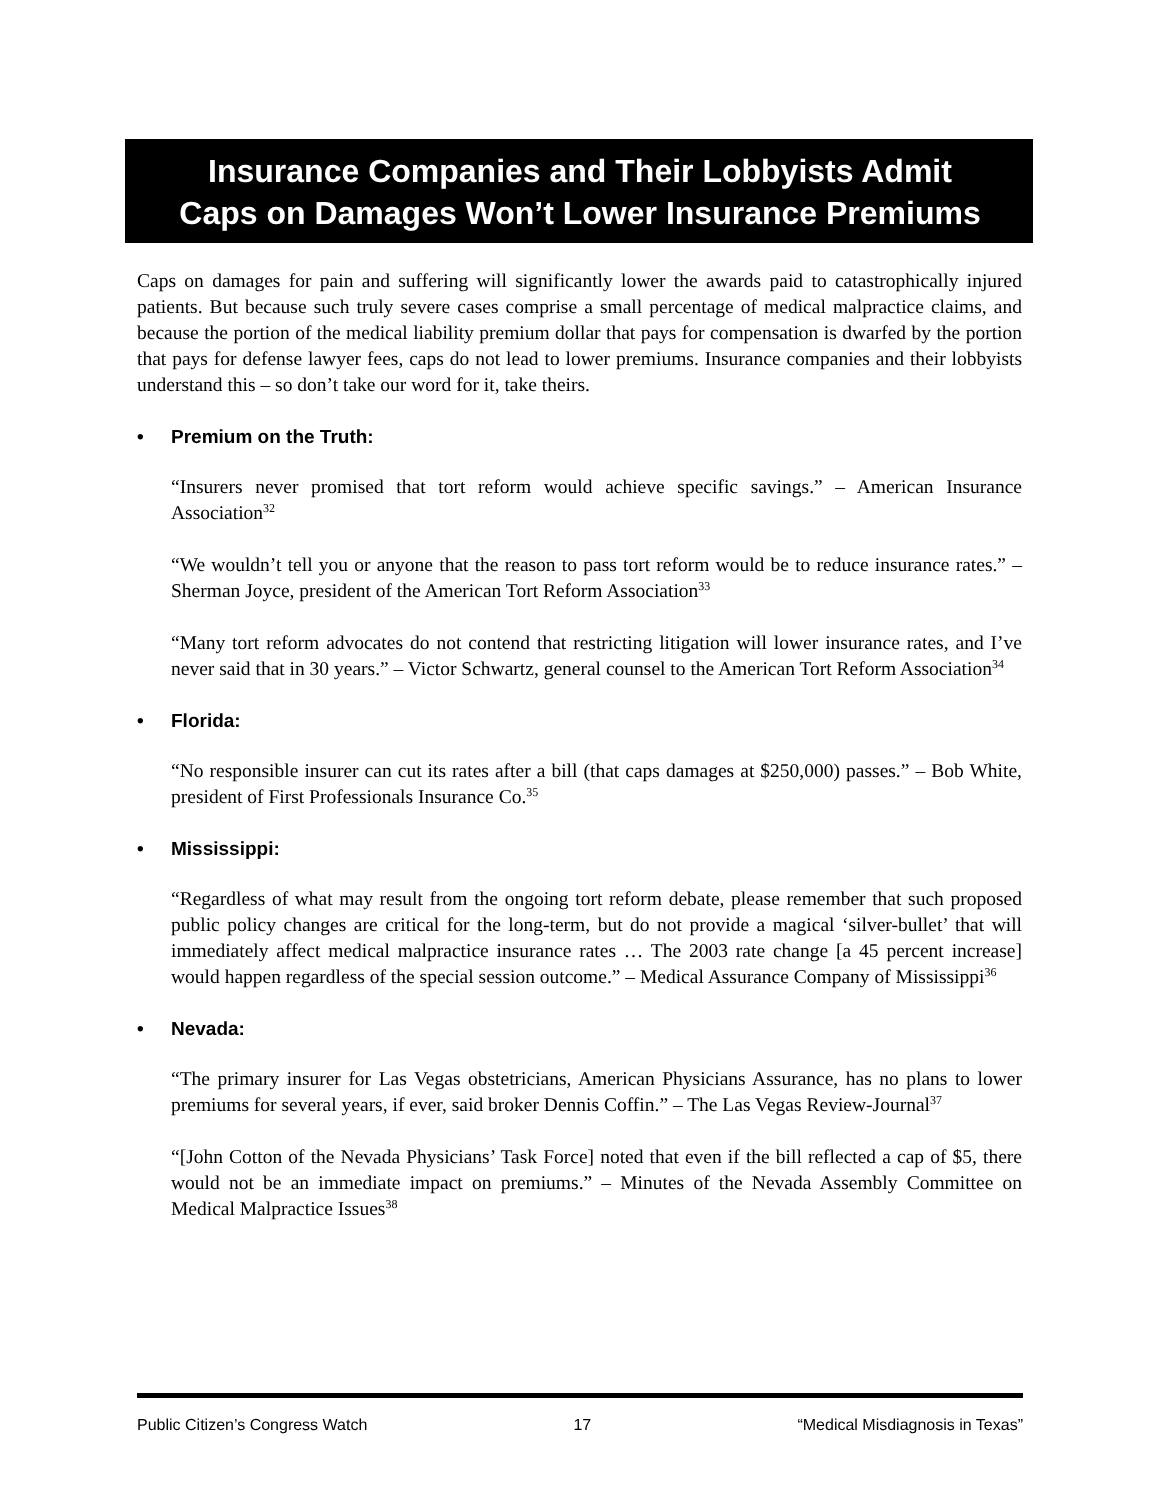Insurance Companies and Their Lobbyists Admit
Caps on Damages Won’t Lower Insurance Premiums
Caps on damages for pain and suffering will significantly lower the awards paid to catastrophically injured patients. But because such truly severe cases comprise a small percentage of medical malpractice claims, and because the portion of the medical liability premium dollar that pays for compensation is dwarfed by the portion that pays for defense lawyer fees, caps do not lead to lower premiums. Insurance companies and their lobbyists understand this – so don’t take our word for it, take theirs.
• Premium on the Truth:
“Insurers never promised that tort reform would achieve specific savings.” – American Insurance Association<sup>32</sup>
“We wouldn’t tell you or anyone that the reason to pass tort reform would be to reduce insurance rates.” – Sherman Joyce, president of the American Tort Reform Association<sup>33</sup>
“Many tort reform advocates do not contend that restricting litigation will lower insurance rates, and I’ve never said that in 30 years.” – Victor Schwartz, general counsel to the American Tort Reform Association<sup>34</sup>
• Florida:
“No responsible insurer can cut its rates after a bill (that caps damages at $250,000) passes.” – Bob White, president of First Professionals Insurance Co.<sup>35</sup>
• Mississippi:
“Regardless of what may result from the ongoing tort reform debate, please remember that such proposed public policy changes are critical for the long-term, but do not provide a magical ‘silver-bullet’ that will immediately affect medical malpractice insurance rates … The 2003 rate change [a 45 percent increase] would happen regardless of the special session outcome.” – Medical Assurance Company of Mississippi<sup>36</sup>
• Nevada:
“The primary insurer for Las Vegas obstetricians, American Physicians Assurance, has no plans to lower premiums for several years, if ever, said broker Dennis Coffin.” – The Las Vegas Review-Journal<sup>37</sup>
“[John Cotton of the Nevada Physicians’ Task Force] noted that even if the bill reflected a cap of $5, there would not be an immediate impact on premiums.” – Minutes of the Nevada Assembly Committee on Medical Malpractice Issues<sup>38</sup>
Public Citizen’s Congress Watch 17 “Medical Misdiagnosis in Texas”